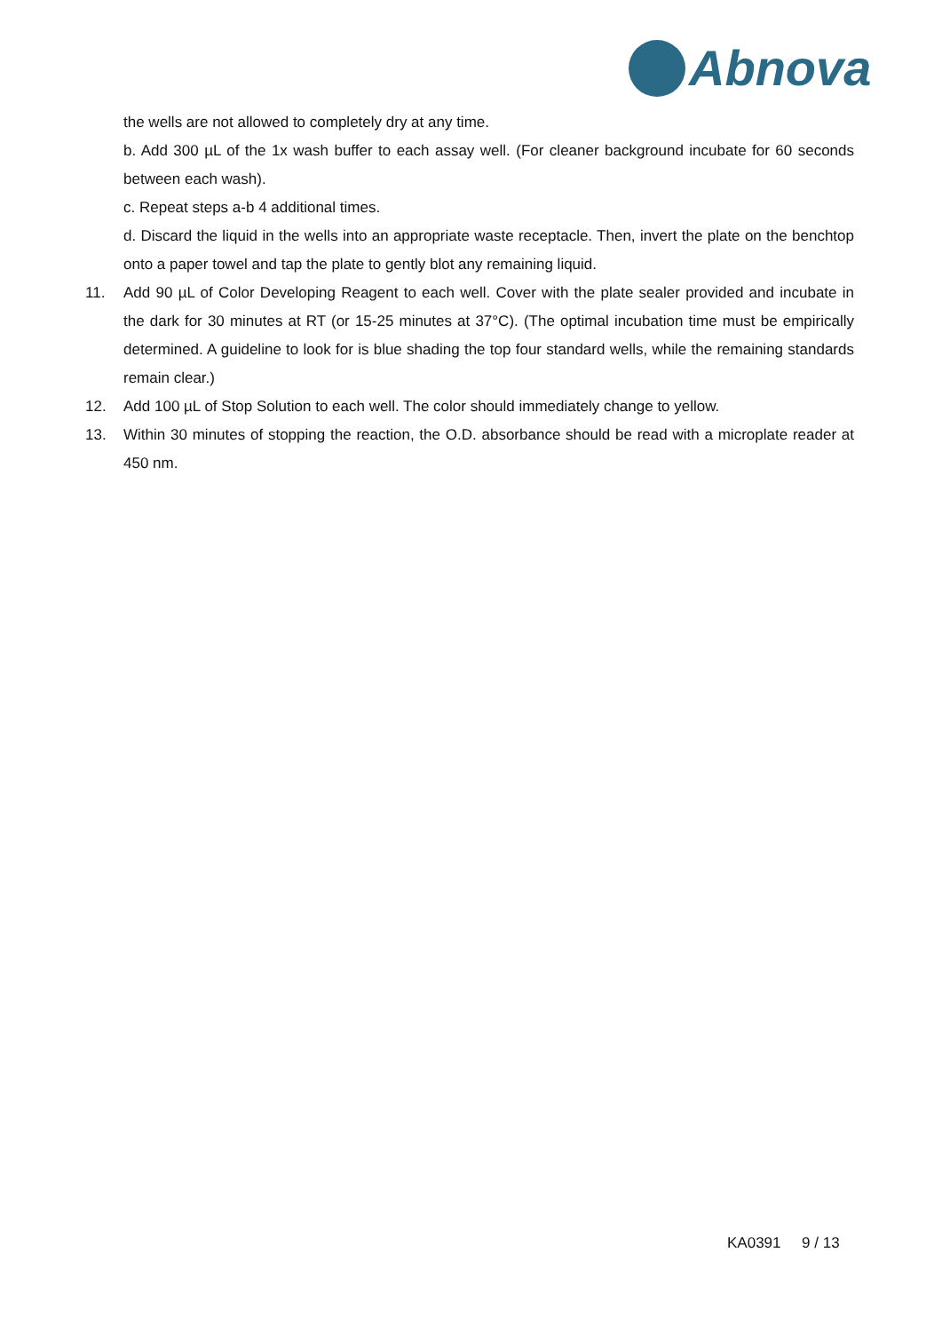Abnova
the wells are not allowed to completely dry at any time.
b. Add 300 µL of the 1x wash buffer to each assay well. (For cleaner background incubate for 60 seconds between each wash).
c. Repeat steps a-b 4 additional times.
d. Discard the liquid in the wells into an appropriate waste receptacle. Then, invert the plate on the benchtop onto a paper towel and tap the plate to gently blot any remaining liquid.
11. Add 90 µL of Color Developing Reagent to each well. Cover with the plate sealer provided and incubate in the dark for 30 minutes at RT (or 15-25 minutes at 37°C). (The optimal incubation time must be empirically determined. A guideline to look for is blue shading the top four standard wells, while the remaining standards remain clear.)
12. Add 100 µL of Stop Solution to each well. The color should immediately change to yellow.
13. Within 30 minutes of stopping the reaction, the O.D. absorbance should be read with a microplate reader at 450 nm.
KA0391 9 / 13